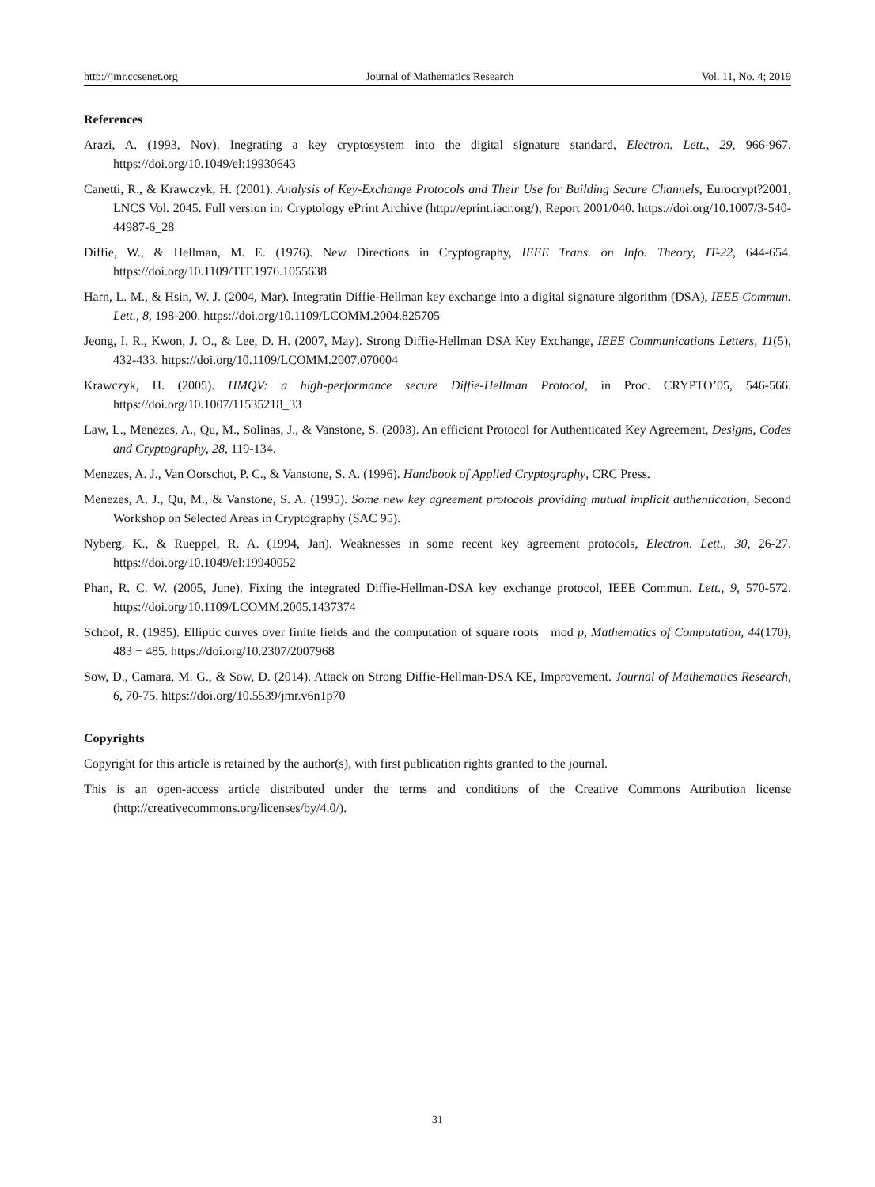http://jmr.ccsenet.org Journal of Mathematics Research Vol. 11, No. 4; 2019
References
Arazi, A. (1993, Nov). Inegrating a key cryptosystem into the digital signature standard, Electron. Lett., 29, 966-967. https://doi.org/10.1049/el:19930643
Canetti, R., & Krawczyk, H. (2001). Analysis of Key-Exchange Protocols and Their Use for Building Secure Channels, Eurocrypt?2001, LNCS Vol. 2045. Full version in: Cryptology ePrint Archive (http://eprint.iacr.org/), Report 2001/040. https://doi.org/10.1007/3-540-44987-6_28
Diffie, W., & Hellman, M. E. (1976). New Directions in Cryptography, IEEE Trans. on Info. Theory, IT-22, 644-654. https://doi.org/10.1109/TIT.1976.1055638
Harn, L. M., & Hsin, W. J. (2004, Mar). Integratin Diffie-Hellman key exchange into a digital signature algorithm (DSA), IEEE Commun. Lett., 8, 198-200. https://doi.org/10.1109/LCOMM.2004.825705
Jeong, I. R., Kwon, J. O., & Lee, D. H. (2007, May). Strong Diffie-Hellman DSA Key Exchange, IEEE Communications Letters, 11(5), 432-433. https://doi.org/10.1109/LCOMM.2007.070004
Krawczyk, H. (2005). HMQV: a high-performance secure Diffie-Hellman Protocol, in Proc. CRYPTO’05, 546-566. https://doi.org/10.1007/11535218_33
Law, L., Menezes, A., Qu, M., Solinas, J., & Vanstone, S. (2003). An efficient Protocol for Authenticated Key Agreement, Designs, Codes and Cryptography, 28, 119-134.
Menezes, A. J., Van Oorschot, P. C., & Vanstone, S. A. (1996). Handbook of Applied Cryptography, CRC Press.
Menezes, A. J., Qu, M., & Vanstone, S. A. (1995). Some new key agreement protocols providing mutual implicit authentication, Second Workshop on Selected Areas in Cryptography (SAC 95).
Nyberg, K., & Rueppel, R. A. (1994, Jan). Weaknesses in some recent key agreement protocols, Electron. Lett., 30, 26-27. https://doi.org/10.1049/el:19940052
Phan, R. C. W. (2005, June). Fixing the integrated Diffie-Hellman-DSA key exchange protocol, IEEE Commun. Lett., 9, 570-572. https://doi.org/10.1109/LCOMM.2005.1437374
Schoof, R. (1985). Elliptic curves over finite fields and the computation of square roots mod p, Mathematics of Computation, 44(170), 483 − 485. https://doi.org/10.2307/2007968
Sow, D., Camara, M. G., & Sow, D. (2014). Attack on Strong Diffie-Hellman-DSA KE, Improvement. Journal of Mathematics Research, 6, 70-75. https://doi.org/10.5539/jmr.v6n1p70
Copyrights
Copyright for this article is retained by the author(s), with first publication rights granted to the journal.
This is an open-access article distributed under the terms and conditions of the Creative Commons Attribution license (http://creativecommons.org/licenses/by/4.0/).
31